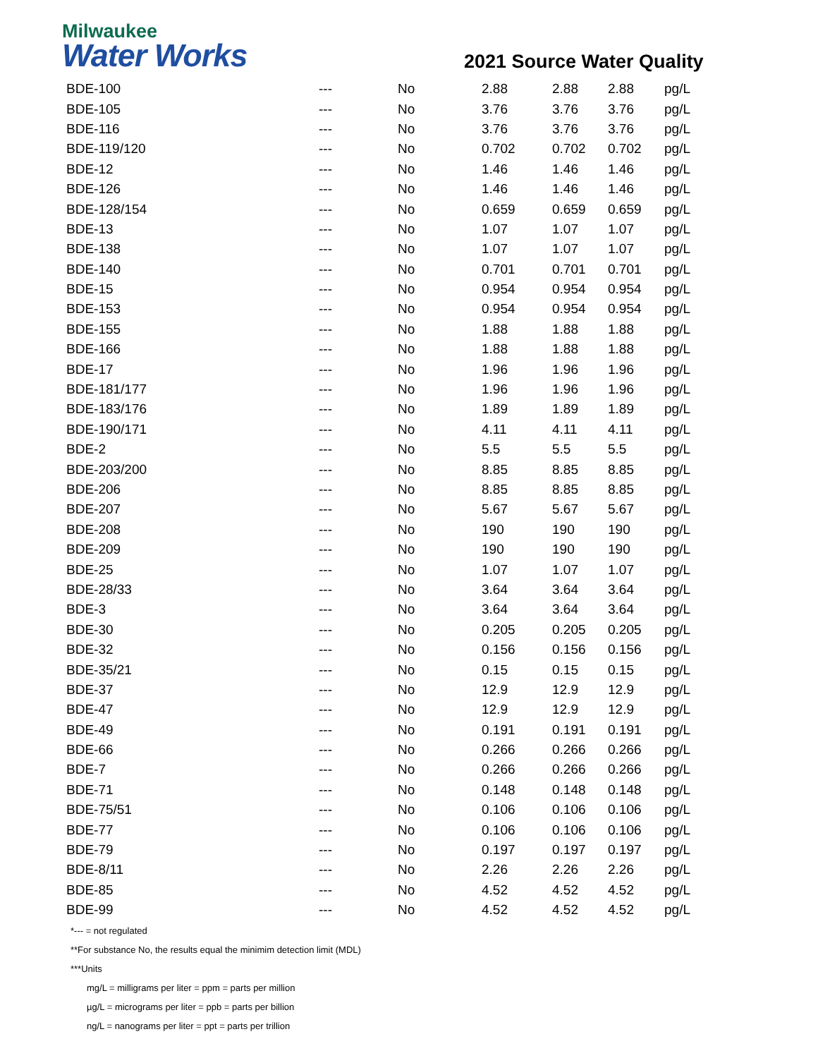Milwaukee
Water Works
2021 Source Water Quality
| BDE-100 | --- | No | 2.88 | 2.88 | 2.88 | pg/L |
| BDE-105 | --- | No | 3.76 | 3.76 | 3.76 | pg/L |
| BDE-116 | --- | No | 3.76 | 3.76 | 3.76 | pg/L |
| BDE-119/120 | --- | No | 0.702 | 0.702 | 0.702 | pg/L |
| BDE-12 | --- | No | 1.46 | 1.46 | 1.46 | pg/L |
| BDE-126 | --- | No | 1.46 | 1.46 | 1.46 | pg/L |
| BDE-128/154 | --- | No | 0.659 | 0.659 | 0.659 | pg/L |
| BDE-13 | --- | No | 1.07 | 1.07 | 1.07 | pg/L |
| BDE-138 | --- | No | 1.07 | 1.07 | 1.07 | pg/L |
| BDE-140 | --- | No | 0.701 | 0.701 | 0.701 | pg/L |
| BDE-15 | --- | No | 0.954 | 0.954 | 0.954 | pg/L |
| BDE-153 | --- | No | 0.954 | 0.954 | 0.954 | pg/L |
| BDE-155 | --- | No | 1.88 | 1.88 | 1.88 | pg/L |
| BDE-166 | --- | No | 1.88 | 1.88 | 1.88 | pg/L |
| BDE-17 | --- | No | 1.96 | 1.96 | 1.96 | pg/L |
| BDE-181/177 | --- | No | 1.96 | 1.96 | 1.96 | pg/L |
| BDE-183/176 | --- | No | 1.89 | 1.89 | 1.89 | pg/L |
| BDE-190/171 | --- | No | 4.11 | 4.11 | 4.11 | pg/L |
| BDE-2 | --- | No | 5.5 | 5.5 | 5.5 | pg/L |
| BDE-203/200 | --- | No | 8.85 | 8.85 | 8.85 | pg/L |
| BDE-206 | --- | No | 8.85 | 8.85 | 8.85 | pg/L |
| BDE-207 | --- | No | 5.67 | 5.67 | 5.67 | pg/L |
| BDE-208 | --- | No | 190 | 190 | 190 | pg/L |
| BDE-209 | --- | No | 190 | 190 | 190 | pg/L |
| BDE-25 | --- | No | 1.07 | 1.07 | 1.07 | pg/L |
| BDE-28/33 | --- | No | 3.64 | 3.64 | 3.64 | pg/L |
| BDE-3 | --- | No | 3.64 | 3.64 | 3.64 | pg/L |
| BDE-30 | --- | No | 0.205 | 0.205 | 0.205 | pg/L |
| BDE-32 | --- | No | 0.156 | 0.156 | 0.156 | pg/L |
| BDE-35/21 | --- | No | 0.15 | 0.15 | 0.15 | pg/L |
| BDE-37 | --- | No | 12.9 | 12.9 | 12.9 | pg/L |
| BDE-47 | --- | No | 12.9 | 12.9 | 12.9 | pg/L |
| BDE-49 | --- | No | 0.191 | 0.191 | 0.191 | pg/L |
| BDE-66 | --- | No | 0.266 | 0.266 | 0.266 | pg/L |
| BDE-7 | --- | No | 0.266 | 0.266 | 0.266 | pg/L |
| BDE-71 | --- | No | 0.148 | 0.148 | 0.148 | pg/L |
| BDE-75/51 | --- | No | 0.106 | 0.106 | 0.106 | pg/L |
| BDE-77 | --- | No | 0.106 | 0.106 | 0.106 | pg/L |
| BDE-79 | --- | No | 0.197 | 0.197 | 0.197 | pg/L |
| BDE-8/11 | --- | No | 2.26 | 2.26 | 2.26 | pg/L |
| BDE-85 | --- | No | 4.52 | 4.52 | 4.52 | pg/L |
| BDE-99 | --- | No | 4.52 | 4.52 | 4.52 | pg/L |
*--- = not regulated
**For substance No, the results equal the minimim detection limit (MDL)
***Units
mg/L = milligrams per liter = ppm = parts per million
µg/L = micrograms per liter = ppb = parts per billion
ng/L = nanograms per liter = ppt = parts per trillion